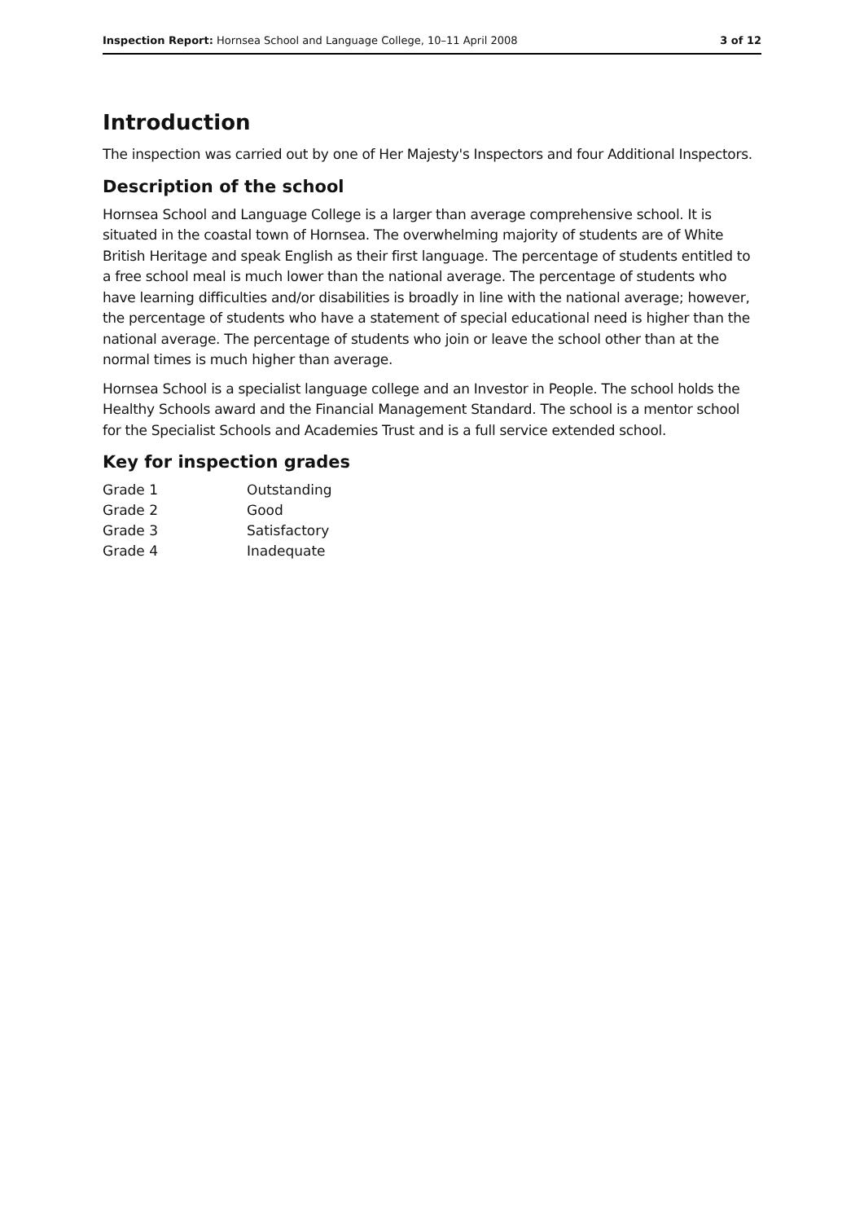Inspection Report: Hornsea School and Language College, 10–11 April 2008 3 of 12
Introduction
The inspection was carried out by one of Her Majesty's Inspectors and four Additional Inspectors.
Description of the school
Hornsea School and Language College is a larger than average comprehensive school. It is situated in the coastal town of Hornsea. The overwhelming majority of students are of White British Heritage and speak English as their first language. The percentage of students entitled to a free school meal is much lower than the national average. The percentage of students who have learning difficulties and/or disabilities is broadly in line with the national average; however, the percentage of students who have a statement of special educational need is higher than the national average. The percentage of students who join or leave the school other than at the normal times is much higher than average.
Hornsea School is a specialist language college and an Investor in People. The school holds the Healthy Schools award and the Financial Management Standard. The school is a mentor school for the Specialist Schools and Academies Trust and is a full service extended school.
Key for inspection grades
| Grade 1 | Outstanding |
| Grade 2 | Good |
| Grade 3 | Satisfactory |
| Grade 4 | Inadequate |